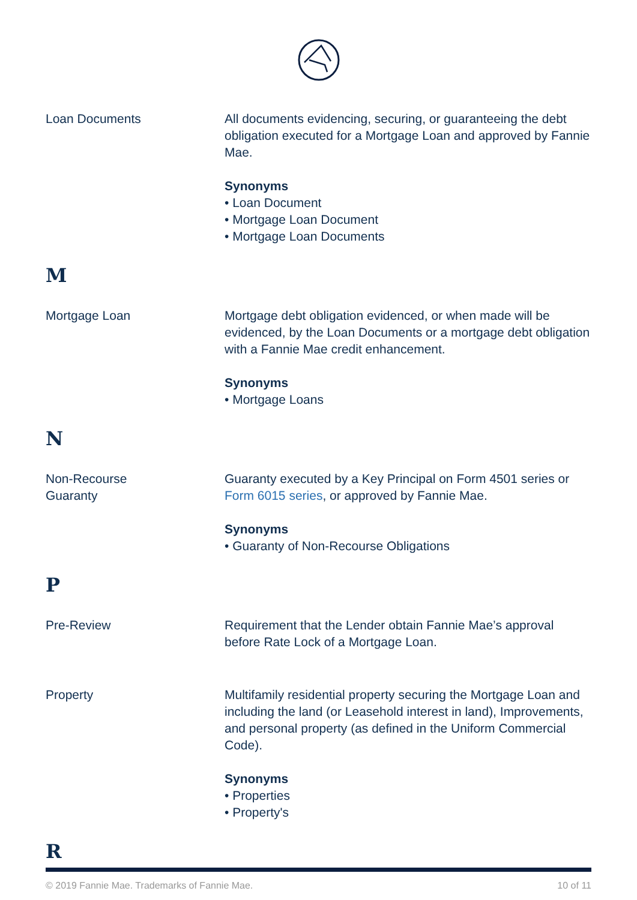Loan Documents All documents evidencing, securing, or guaranteeing the debt obligation executed for a Mortgage Loan and approved by Fannie Mae.
Synonyms
• Loan Document
• Mortgage Loan Document
• Mortgage Loan Documents
M
Mortgage Loan Mortgage debt obligation evidenced, or when made will be evidenced, by the Loan Documents or a mortgage debt obligation with a Fannie Mae credit enhancement.
Synonyms
• Mortgage Loans
N
Non-Recourse
Guaranty
Guaranty executed by a Key Principal on Form 4501 series or Form 6015 series, or approved by Fannie Mae.
Synonyms
• Guaranty of Non-Recourse Obligations
P
Pre-Review Requirement that the Lender obtain Fannie Mae’s approval before Rate Lock of a Mortgage Loan.
Property Multifamily residential property securing the Mortgage Loan and including the land (or Leasehold interest in land), Improvements, and personal property (as defined in the Uniform Commercial Code).
Synonyms
• Properties
• Property's
R
© 2019 Fannie Mae. Trademarks of Fannie Mae. 10 of 11